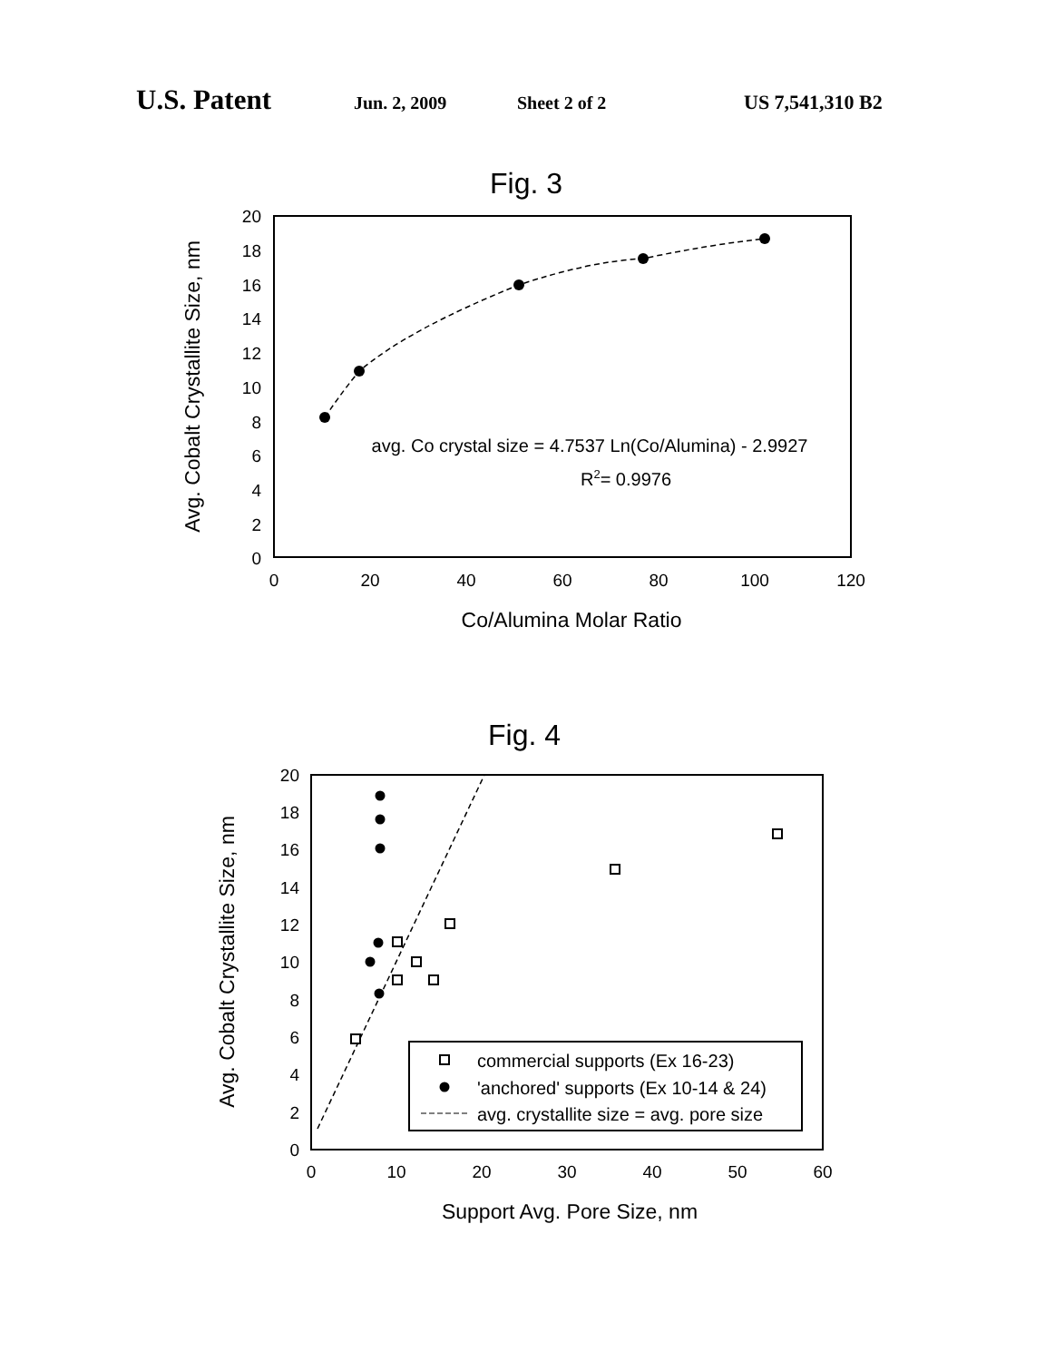U.S. Patent Jun. 2, 2009 Sheet 2 of 2 US 7,541,310 B2
Fig. 3
20
18
16
14
12
10
8
6
4
2
0
0
20
40
60
80
100
120
Co/Alumina Molar Ratio
Avg. Cobalt Crystallite Size, nm
avg. Co crystal size = 4.7537 Ln(Co/Alumina) - 2.9927
R2= 0.9976
Fig. 4
20
18
16
14
12
10
8
6
4
2
0
0
10
20
30
40
50
60
Support Avg. Pore Size, nm
Avg. Cobalt Crystallite Size, nm
commercial supports (Ex 16-23)
'anchored' supports (Ex 10-14 & 24)
avg. crystallite size = avg. pore size